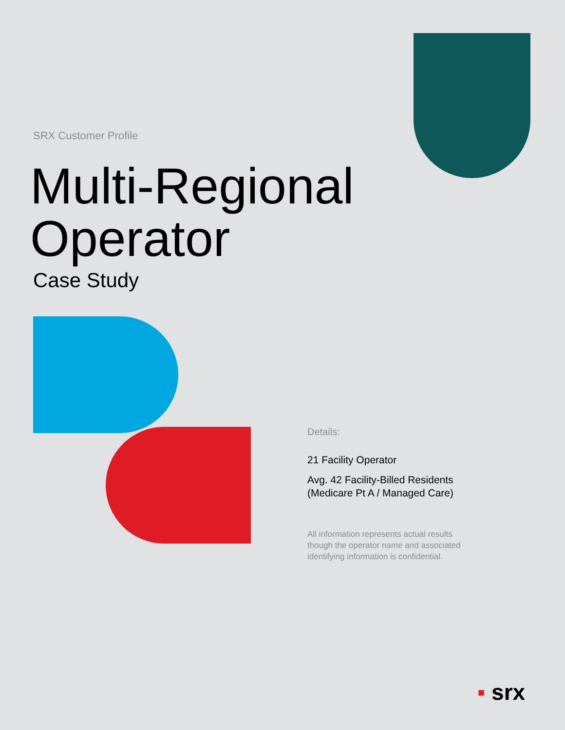SRX Customer Profile
Multi-Regional
Operator
Case Study
Details:
21 Facility Operator
Avg. 42 Facility-Billed Residents (Medicare Pt A / Managed Care)
All information represents actual results though the operator name and associated identifying information is confidential.
▪ srx